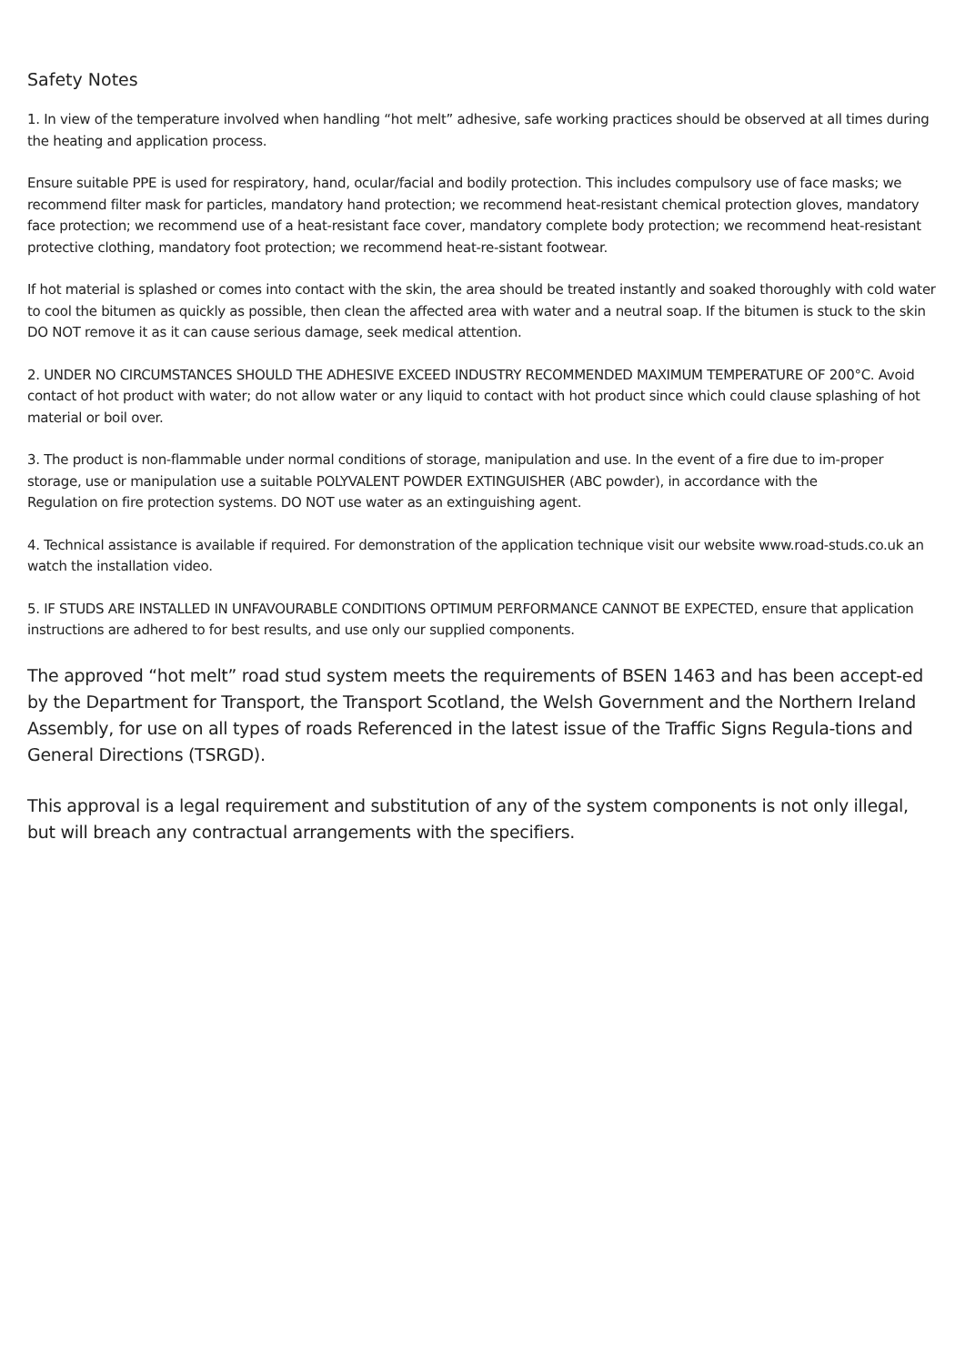Safety Notes
1. In view of the temperature involved when handling “hot melt” adhesive, safe working practices should be observed at all times during the heating and application process.
Ensure suitable PPE is used for respiratory, hand, ocular/facial and bodily protection. This includes compulsory use of face masks; we recommend filter mask for particles, mandatory hand protection; we recommend heat-resistant chemical protection gloves, mandatory face protection; we recommend use of a heat-resistant face cover, mandatory complete body protection; we recommend heat-resistant protective clothing, mandatory foot protection; we recommend heat-re-sistant footwear.
If hot material is splashed or comes into contact with the skin, the area should be treated instantly and soaked thoroughly with cold water to cool the bitumen as quickly as possible, then clean the affected area with water and a neutral soap. If the bitumen is stuck to the skin DO NOT remove it as it can cause serious damage, seek medical attention.
2. UNDER NO CIRCUMSTANCES SHOULD THE ADHESIVE EXCEED INDUSTRY RECOMMENDED MAXIMUM TEMPERATURE OF 200°C. Avoid contact of hot product with water; do not allow water or any liquid to contact with hot product since which could clause splashing of hot material or boil over.
3. The product is non-flammable under normal conditions of storage, manipulation and use. In the event of a fire due to im-proper storage, use or manipulation use a suitable POLYVALENT POWDER EXTINGUISHER (ABC powder), in accordance with the
Regulation on fire protection systems. DO NOT use water as an extinguishing agent.
4. Technical assistance is available if required. For demonstration of the application technique visit our website www.road-studs.co.uk an watch the installation video.
5. IF STUDS ARE INSTALLED IN UNFAVOURABLE CONDITIONS OPTIMUM PERFORMANCE CANNOT BE EXPECTED, ensure that application instructions are adhered to for best results, and use only our supplied components.
The approved “hot melt” road stud system meets the requirements of BSEN 1463 and has been accept-ed by the Department for Transport, the Transport Scotland, the Welsh Government and the Northern Ireland Assembly, for use on all types of roads Referenced in the latest issue of the Traffic Signs Regula-tions and General Directions (TSRGD).
This approval is a legal requirement and substitution of any of the system components is not only illegal, but will breach any contractual arrangements with the specifiers.